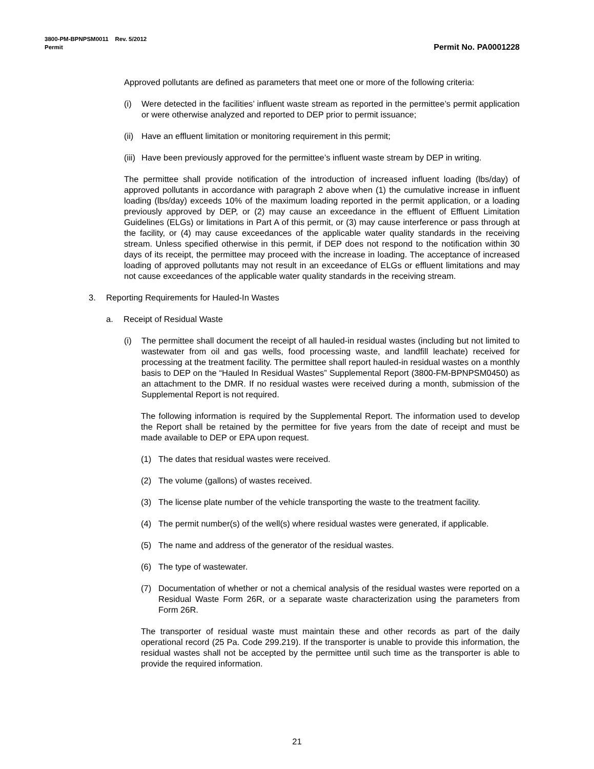3800-PM-BPNPSM0011 Rev. 5/2012
Permit Permit No. PA0001228
Approved pollutants are defined as parameters that meet one or more of the following criteria:
(i) Were detected in the facilities’ influent waste stream as reported in the permittee’s permit application or were otherwise analyzed and reported to DEP prior to permit issuance;
(ii) Have an effluent limitation or monitoring requirement in this permit;
(iii) Have been previously approved for the permittee’s influent waste stream by DEP in writing.
The permittee shall provide notification of the introduction of increased influent loading (lbs/day) of approved pollutants in accordance with paragraph 2 above when (1) the cumulative increase in influent loading (lbs/day) exceeds 10% of the maximum loading reported in the permit application, or a loading previously approved by DEP, or (2) may cause an exceedance in the effluent of Effluent Limitation Guidelines (ELGs) or limitations in Part A of this permit, or (3) may cause interference or pass through at the facility, or (4) may cause exceedances of the applicable water quality standards in the receiving stream. Unless specified otherwise in this permit, if DEP does not respond to the notification within 30 days of its receipt, the permittee may proceed with the increase in loading. The acceptance of increased loading of approved pollutants may not result in an exceedance of ELGs or effluent limitations and may not cause exceedances of the applicable water quality standards in the receiving stream.
3. Reporting Requirements for Hauled-In Wastes
a. Receipt of Residual Waste
(i) The permittee shall document the receipt of all hauled-in residual wastes (including but not limited to wastewater from oil and gas wells, food processing waste, and landfill leachate) received for processing at the treatment facility. The permittee shall report hauled-in residual wastes on a monthly basis to DEP on the “Hauled In Residual Wastes” Supplemental Report (3800-FM-BPNPSM0450) as an attachment to the DMR. If no residual wastes were received during a month, submission of the Supplemental Report is not required.
The following information is required by the Supplemental Report. The information used to develop the Report shall be retained by the permittee for five years from the date of receipt and must be made available to DEP or EPA upon request.
(1) The dates that residual wastes were received.
(2) The volume (gallons) of wastes received.
(3) The license plate number of the vehicle transporting the waste to the treatment facility.
(4) The permit number(s) of the well(s) where residual wastes were generated, if applicable.
(5) The name and address of the generator of the residual wastes.
(6) The type of wastewater.
(7) Documentation of whether or not a chemical analysis of the residual wastes were reported on a Residual Waste Form 26R, or a separate waste characterization using the parameters from Form 26R.
The transporter of residual waste must maintain these and other records as part of the daily operational record (25 Pa. Code 299.219). If the transporter is unable to provide this information, the residual wastes shall not be accepted by the permittee until such time as the transporter is able to provide the required information.
21